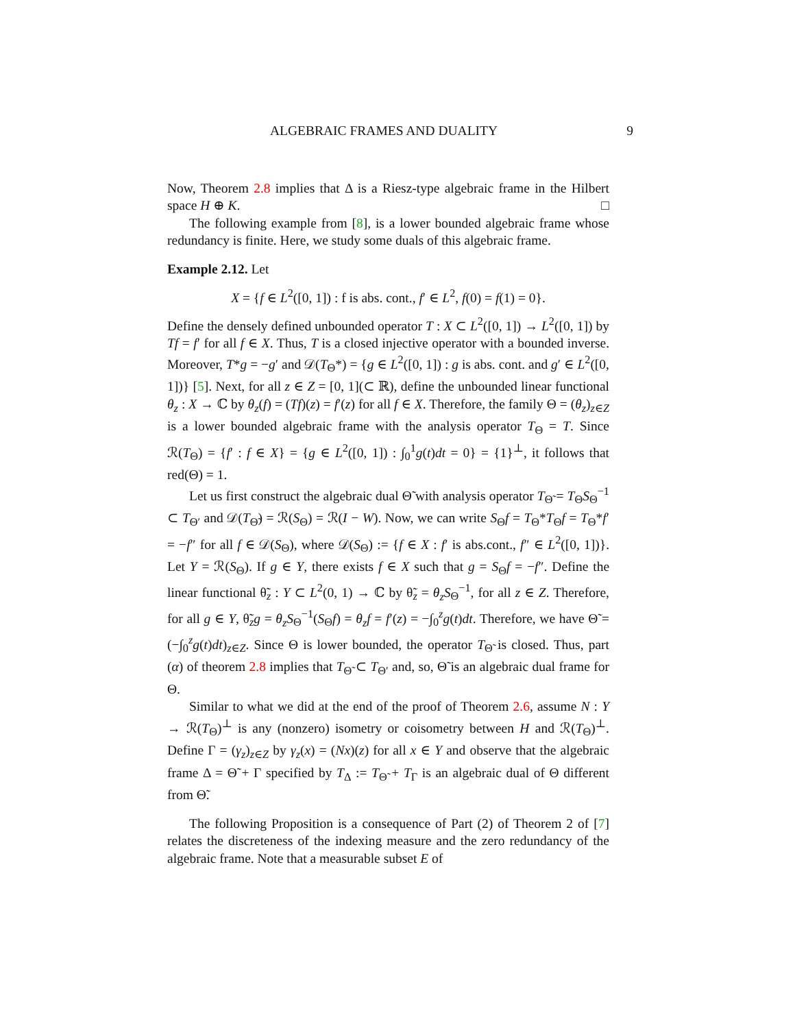ALGEBRAIC FRAMES AND DUALITY 9
Now, Theorem 2.8 implies that Δ is a Riesz-type algebraic frame in the Hilbert space H ⊕ K. □
The following example from [8], is a lower bounded algebraic frame whose redundancy is finite. Here, we study some duals of this algebraic frame.
Example 2.12. Let
X = {f ∈ L<sup>2</sup>([0, 1]) : f is abs. cont., f′ ∈ L<sup>2</sup>, f(0) = f(1) = 0}.
Define the densely defined unbounded operator T : X ⊂ L<sup>2</sup>([0, 1]) → L<sup>2</sup>([0, 1]) by Tf = f′ for all f ∈ X. Thus, T is a closed injective operator with a bounded inverse. Moreover, T*g = −g′ and 𝒟(T<sub>Θ</sub>*) = {g ∈ L<sup>2</sup>([0, 1]) : g is abs. cont. and g′ ∈ L<sup>2</sup>([0, 1])} [5]. Next, for all z ∈ Z = [0, 1](⊂ ℝ), define the unbounded linear functional θ<sub>z</sub> : X → ℂ by θ<sub>z</sub>(f) = (Tf)(z) = f′(z) for all f ∈ X. Therefore, the family Θ = (θ<sub>z</sub>)<sub>z∈Z</sub> is a lower bounded algebraic frame with the analysis operator T<sub>Θ</sub> = T. Since ℛ(T<sub>Θ</sub>) = {f′ : f ∈ X} = {g ∈ L<sup>2</sup>([0, 1]) : ∫<sub>0</sub><sup>1</sup>g(t)dt = 0} = {1}<sup>⊥</sup>, it follows that red(Θ) = 1.
Let us first construct the algebraic dual Θ̃ with analysis operator T<sub>Θ̃</sub> = T<sub>Θ</sub>S<sub>Θ</sub><sup>−1</sup> ⊂ T<sub>Θ′</sub> and 𝒟(T<sub>Θ̃</sub>) = ℛ(S<sub>Θ</sub>) = ℛ(I − W). Now, we can write S<sub>Θ</sub>f = T<sub>Θ</sub>*T<sub>Θ</sub>f = T<sub>Θ</sub>*f′ = −f″ for all f ∈ 𝒟(S<sub>Θ</sub>), where 𝒟(S<sub>Θ</sub>) := {f ∈ X : f′ is abs.cont., f″ ∈ L<sup>2</sup>([0, 1])}. Let Y = ℛ(S<sub>Θ</sub>). If g ∈ Y, there exists f ∈ X such that g = S<sub>Θ</sub>f = −f″. Define the linear functional θ̃<sub>z</sub> : Y ⊂ L<sup>2</sup>(0, 1) → ℂ by θ̃<sub>z</sub> = θ<sub>z</sub> S<sub>Θ</sub><sup>−1</sup>, for all z ∈ Z. Therefore, for all g ∈ Y, θ̃<sub>z</sub>g = θ<sub>z</sub> S<sub>Θ</sub><sup>−1</sup>(S<sub>Θ</sub>f) = θ<sub>z</sub>f = f′(z) = −∫<sub>0</sub><sup>z</sup>g(t)dt. Therefore, we have Θ̃ = (−∫<sub>0</sub><sup>z</sup>g(t)dt)<sub>z∈Z</sub>. Since Θ is lower bounded, the operator T<sub>Θ̃</sub> is closed. Thus, part (α) of theorem 2.8 implies that T<sub>Θ̃</sub> ⊂ T<sub>Θ′</sub> and, so, Θ̃ is an algebraic dual frame for Θ.
Similar to what we did at the end of the proof of Theorem 2.6, assume N : Y → ℛ(T<sub>Θ</sub>)<sup>⊥</sup> is any (nonzero) isometry or coisometry between H and ℛ(T<sub>Θ</sub>)<sup>⊥</sup>. Define Γ = (γ<sub>z</sub>)<sub>z∈Z</sub> by γ<sub>z</sub>(x) = (Nx)(z) for all x ∈ Y and observe that the algebraic frame Δ = Θ̃ + Γ specified by T<sub>Δ</sub> := T<sub>Θ̃</sub> + T<sub>Γ</sub> is an algebraic dual of Θ different from Θ̃.
The following Proposition is a consequence of Part (2) of Theorem 2 of [7] relates the discreteness of the indexing measure and the zero redundancy of the algebraic frame. Note that a measurable subset E of